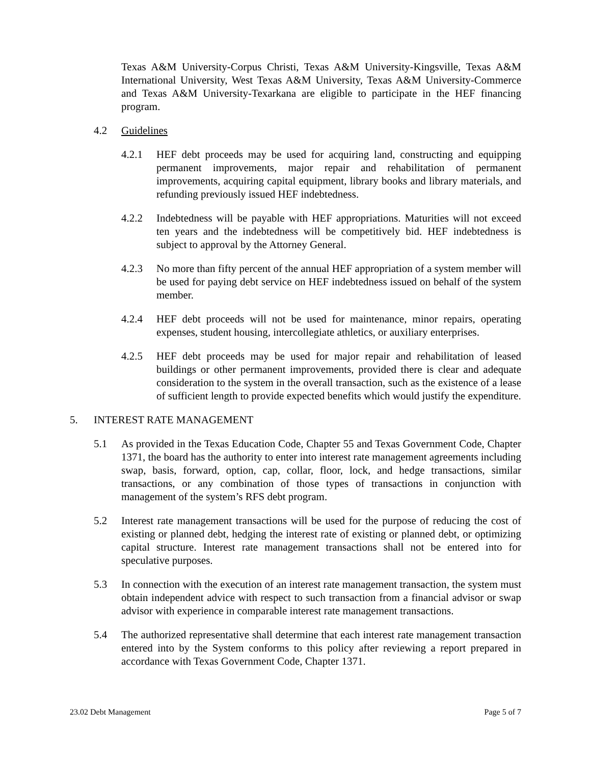Texas A&M University-Corpus Christi, Texas A&M University-Kingsville, Texas A&M International University, West Texas A&M University, Texas A&M University-Commerce and Texas A&M University-Texarkana are eligible to participate in the HEF financing program.
4.2 Guidelines
4.2.1 HEF debt proceeds may be used for acquiring land, constructing and equipping permanent improvements, major repair and rehabilitation of permanent improvements, acquiring capital equipment, library books and library materials, and refunding previously issued HEF indebtedness.
4.2.2 Indebtedness will be payable with HEF appropriations. Maturities will not exceed ten years and the indebtedness will be competitively bid. HEF indebtedness is subject to approval by the Attorney General.
4.2.3 No more than fifty percent of the annual HEF appropriation of a system member will be used for paying debt service on HEF indebtedness issued on behalf of the system member.
4.2.4 HEF debt proceeds will not be used for maintenance, minor repairs, operating expenses, student housing, intercollegiate athletics, or auxiliary enterprises.
4.2.5 HEF debt proceeds may be used for major repair and rehabilitation of leased buildings or other permanent improvements, provided there is clear and adequate consideration to the system in the overall transaction, such as the existence of a lease of sufficient length to provide expected benefits which would justify the expenditure.
5. INTEREST RATE MANAGEMENT
5.1 As provided in the Texas Education Code, Chapter 55 and Texas Government Code, Chapter 1371, the board has the authority to enter into interest rate management agreements including swap, basis, forward, option, cap, collar, floor, lock, and hedge transactions, similar transactions, or any combination of those types of transactions in conjunction with management of the system’s RFS debt program.
5.2 Interest rate management transactions will be used for the purpose of reducing the cost of existing or planned debt, hedging the interest rate of existing or planned debt, or optimizing capital structure. Interest rate management transactions shall not be entered into for speculative purposes.
5.3 In connection with the execution of an interest rate management transaction, the system must obtain independent advice with respect to such transaction from a financial advisor or swap advisor with experience in comparable interest rate management transactions.
5.4 The authorized representative shall determine that each interest rate management transaction entered into by the System conforms to this policy after reviewing a report prepared in accordance with Texas Government Code, Chapter 1371.
23.02 Debt Management Page 5 of 7